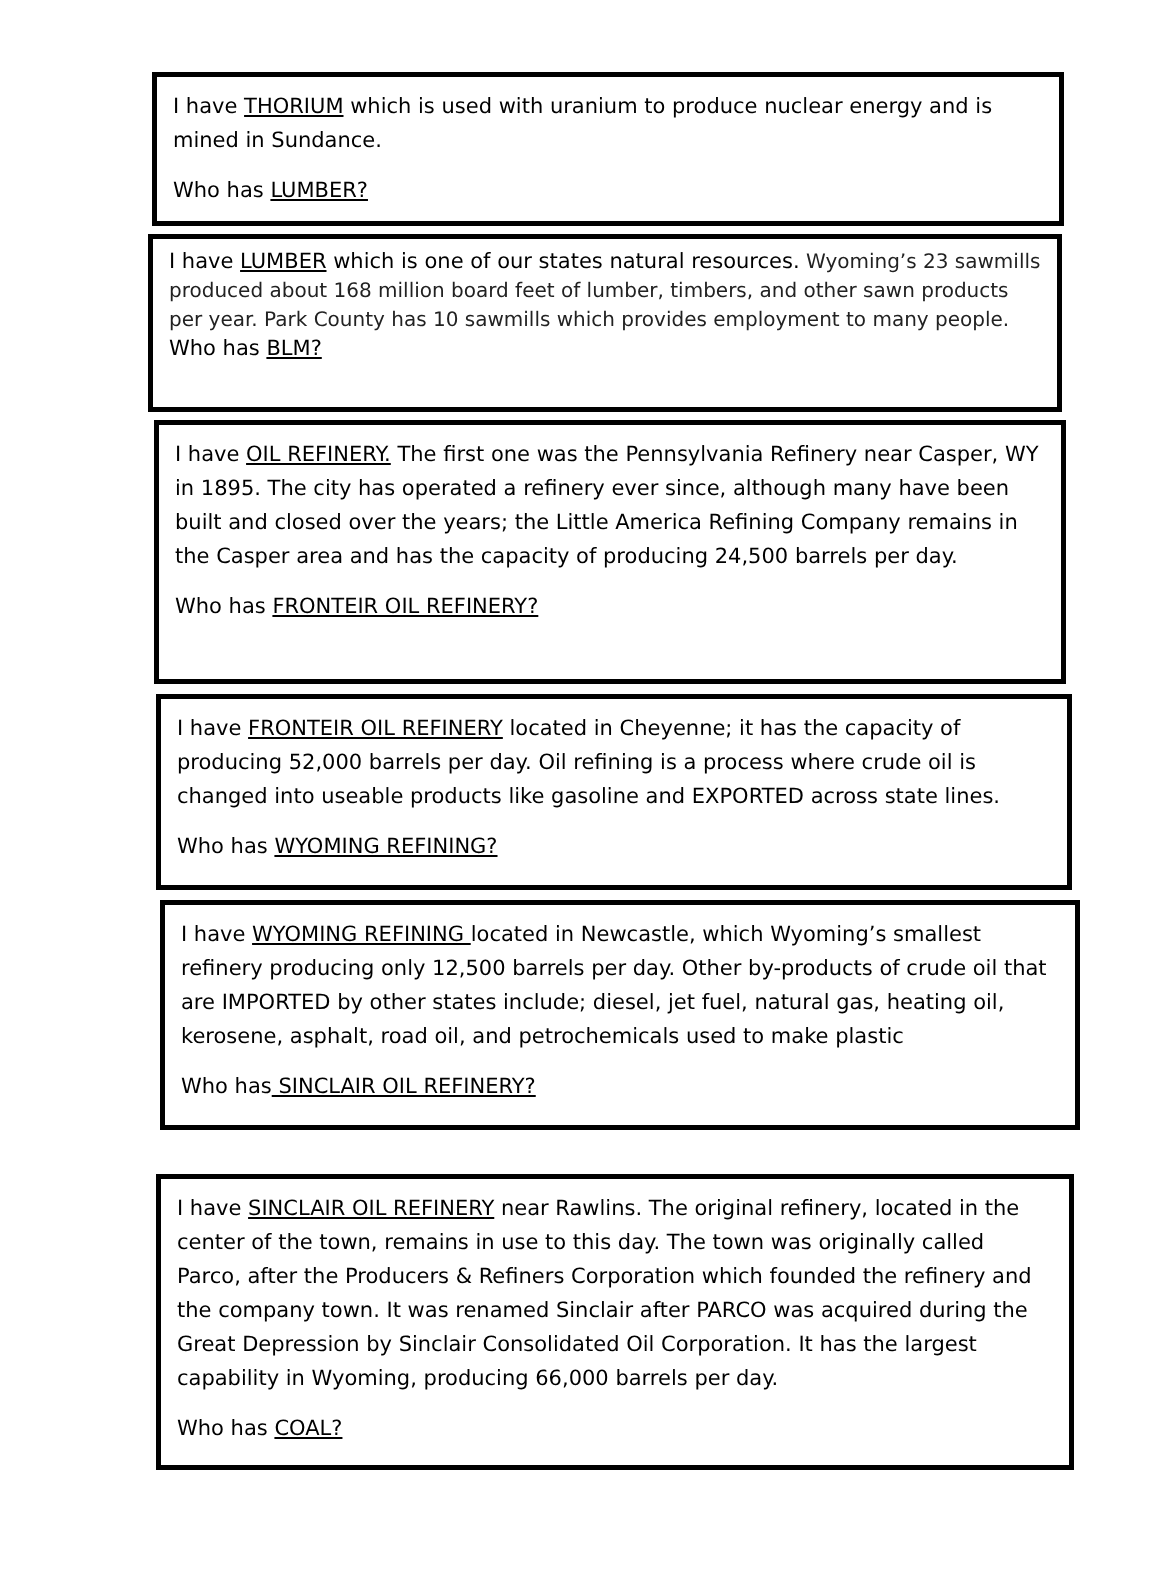I have THORIUM which is used with uranium to produce nuclear energy and is mined in Sundance.
Who has LUMBER?
I have LUMBER which is one of our states natural resources. Wyoming’s 23 sawmills produced about 168 million board feet of lumber, timbers, and other sawn products per year. Park County has 10 sawmills which provides employment to many people.
Who has BLM?
I have OIL REFINERY. The first one was the Pennsylvania Refinery near Casper, WY in 1895. The city has operated a refinery ever since, although many have been built and closed over the years; the Little America Refining Company remains in the Casper area and has the capacity of producing 24,500 barrels per day.
Who has FRONTEIR OIL REFINERY?
I have FRONTEIR OIL REFINERY located in Cheyenne; it has the capacity of producing 52,000 barrels per day. Oil refining is a process where crude oil is changed into useable products like gasoline and EXPORTED across state lines.
Who has WYOMING REFINING?
I have WYOMING REFINING located in Newcastle, which Wyoming’s smallest refinery producing only 12,500 barrels per day. Other by-products of crude oil that are IMPORTED by other states include; diesel, jet fuel, natural gas, heating oil, kerosene, asphalt, road oil, and petrochemicals used to make plastic
Who has SINCLAIR OIL REFINERY?
I have SINCLAIR OIL REFINERY near Rawlins. The original refinery, located in the center of the town, remains in use to this day. The town was originally called Parco, after the Producers & Refiners Corporation which founded the refinery and the company town. It was renamed Sinclair after PARCO was acquired during the Great Depression by Sinclair Consolidated Oil Corporation. It has the largest capability in Wyoming, producing 66,000 barrels per day.
Who has COAL?